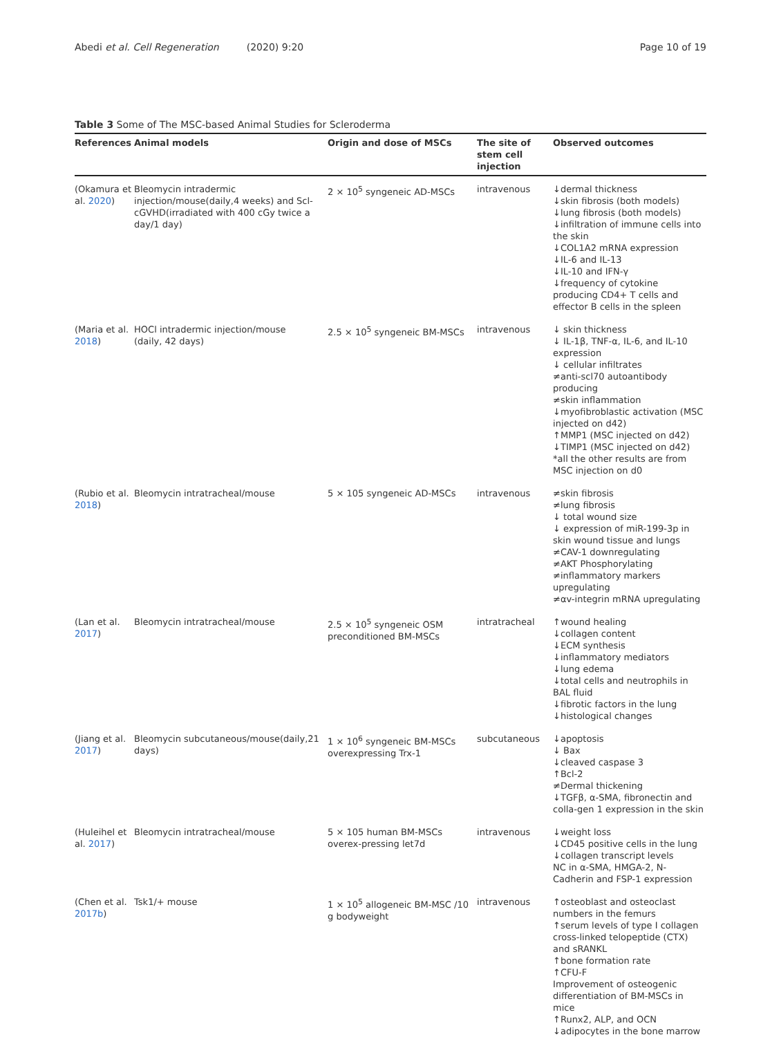Abedi et al. Cell Regeneration (2020) 9:20
Page 10 of 19
Table 3 Some of The MSC-based Animal Studies for Scleroderma
| References | Animal models | Origin and dose of MSCs | The site of stem cell injection | Observed outcomes |
| --- | --- | --- | --- | --- |
| (Okamura et al. 2020 ) | Bleomycin intradermic injection/mouse(daily,4 weeks) and Scl-cGVHD(irradiated with 400 cGy twice a day/1 day) | 2 × 10<sup>5</sup> syngeneic AD-MSCs | intravenous | ↓dermal thickness ↓skin fibrosis (both models) ↓lung fibrosis (both models) ↓infiltration of immune cells into the skin ↓COL1A2 mRNA expression ↓IL-6 and IL-13 ↓IL-10 and IFN-γ ↓frequency of cytokine producing CD4+ T cells and effector B cells in the spleen |
| (Maria et al. 2018 ) | HOCl intradermic injection/mouse (daily, 42 days) | 2.5 × 10<sup>5</sup> syngeneic BM-MSCs | intravenous | ↓ skin thickness ↓ IL-1β, TNF-α, IL-6, and IL-10 expression ↓ cellular infiltrates ≠anti-scl70 autoantibody producing ≠skin inflammation ↓myofibroblastic activation (MSC injected on d42) ↑MMP1 (MSC injected on d42) ↓TIMP1 (MSC injected on d42) *all the other results are from MSC injection on d0 |
| (Rubio et al. 2018 ) | Bleomycin intratracheal/mouse | 5 × 105 syngeneic AD-MSCs | intravenous | ≠skin fibrosis ≠lung fibrosis ↓ total wound size ↓ expression of miR-199-3p in skin wound tissue and lungs ≠CAV-1 downregulating ≠AKT Phosphorylating ≠inflammatory markers upregulating ≠αv-integrin mRNA upregulating |
| (Lan et al. 2017 ) | Bleomycin intratracheal/mouse | 2.5 × 10<sup>5</sup> syngeneic OSM preconditioned BM-MSCs | intratracheal | ↑wound healing ↓collagen content ↓ECM synthesis ↓inflammatory mediators ↓lung edema ↓total cells and neutrophils in BAL fluid ↓fibrotic factors in the lung ↓histological changes |
| (Jiang et al. 2017 ) | Bleomycin subcutaneous/mouse(daily,21 days) | 1 × 10<sup>6</sup> syngeneic BM-MSCs overexpressing Trx-1 | subcutaneous | ↓apoptosis ↓ Bax ↓cleaved caspase 3 ↑Bcl-2 ≠Dermal thickening ↓TGFβ, α-SMA, fibronectin and colla-gen 1 expression in the skin |
| (Huleihel et al. 2017 ) | Bleomycin intratracheal/mouse | 5 × 105 human BM-MSCs overex-pressing let7d | intravenous | ↓weight loss ↓CD45 positive cells in the lung ↓collagen transcript levels NC in α-SMA, HMGA-2, N-Cadherin and FSP-1 expression |
| (Chen et al. 2017b ) | Tsk1/+ mouse | 1 × 10<sup>5</sup> allogeneic BM-MSC /10 g bodyweight | intravenous | ↑osteoblast and osteoclast numbers in the femurs ↑serum levels of type I collagen cross-linked telopeptide (CTX) and sRANKL ↑bone formation rate ↑CFU-F Improvement of osteogenic differentiation of BM-MSCs in mice ↑Runx2, ALP, and OCN ↓adipocytes in the bone marrow |